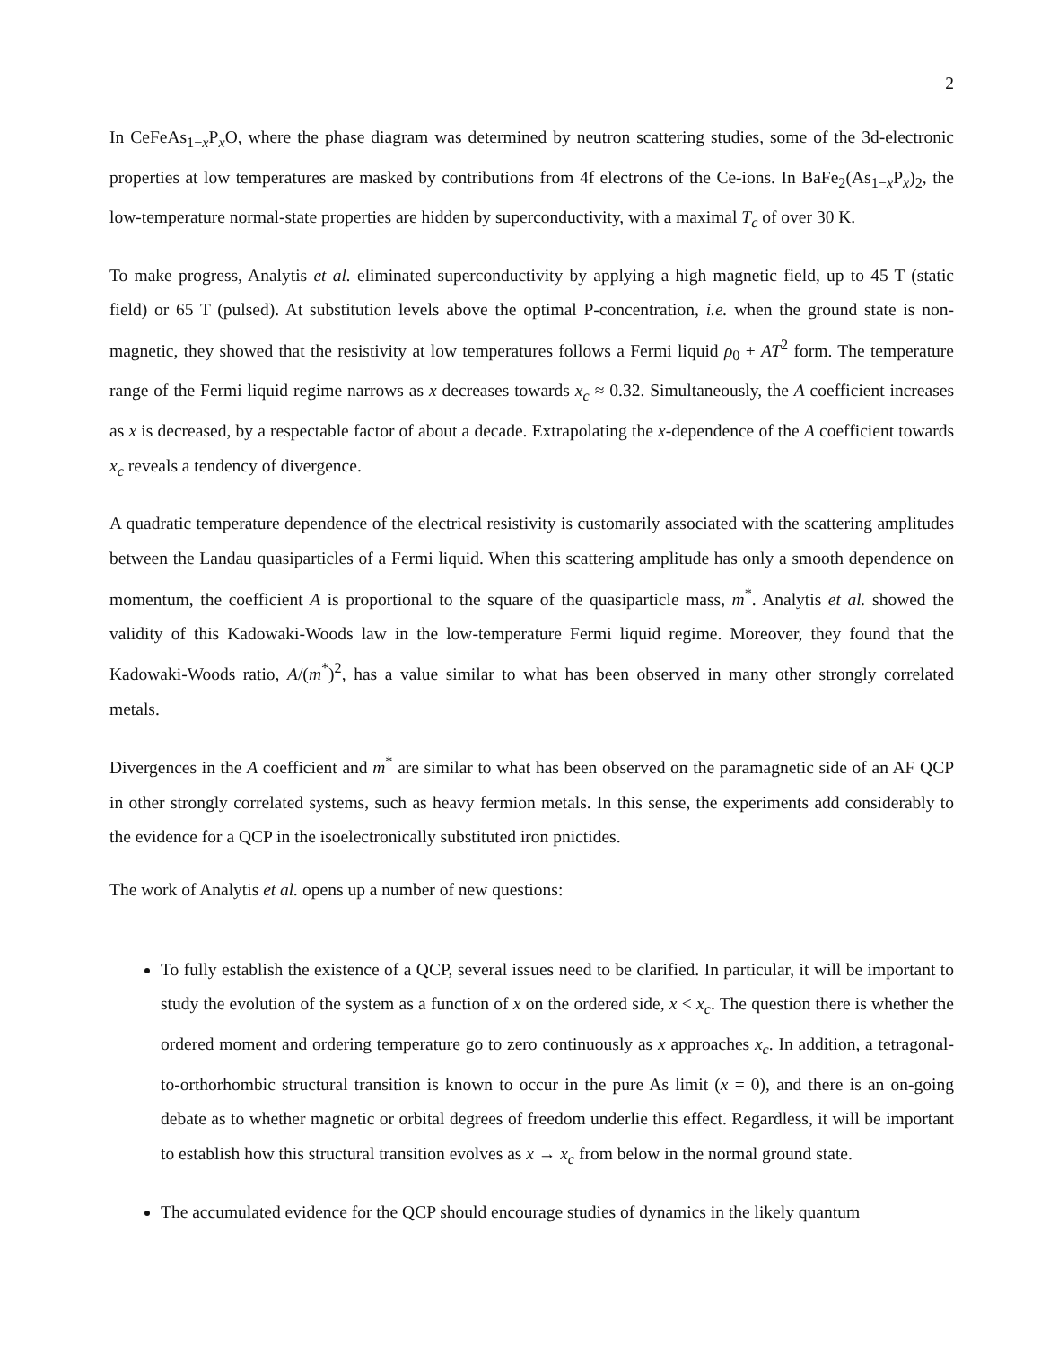2
In CeFeAs<sub>1−x</sub>P<sub>x</sub>O, where the phase diagram was determined by neutron scattering studies, some of the 3d-electronic properties at low temperatures are masked by contributions from 4f electrons of the Ce-ions. In BaFe<sub>2</sub>(As<sub>1−x</sub>P<sub>x</sub>)<sub>2</sub>, the low-temperature normal-state properties are hidden by superconductivity, with a maximal T<sub>c</sub> of over 30 K.
To make progress, Analytis et al. eliminated superconductivity by applying a high magnetic field, up to 45 T (static field) or 65 T (pulsed). At substitution levels above the optimal P-concentration, i.e. when the ground state is non-magnetic, they showed that the resistivity at low temperatures follows a Fermi liquid ρ<sub>0</sub> + AT<sup>2</sup> form. The temperature range of the Fermi liquid regime narrows as x decreases towards x<sub>c</sub> ≈ 0.32. Simultaneously, the A coefficient increases as x is decreased, by a respectable factor of about a decade. Extrapolating the x-dependence of the A coefficient towards x<sub>c</sub> reveals a tendency of divergence.
A quadratic temperature dependence of the electrical resistivity is customarily associated with the scattering amplitudes between the Landau quasiparticles of a Fermi liquid. When this scattering amplitude has only a smooth dependence on momentum, the coefficient A is proportional to the square of the quasiparticle mass, m<sup>*</sup>. Analytis et al. showed the validity of this Kadowaki-Woods law in the low-temperature Fermi liquid regime. Moreover, they found that the Kadowaki-Woods ratio, A/(m<sup>*</sup>)<sup>2</sup>, has a value similar to what has been observed in many other strongly correlated metals.
Divergences in the A coefficient and m<sup>*</sup> are similar to what has been observed on the paramagnetic side of an AF QCP in other strongly correlated systems, such as heavy fermion metals. In this sense, the experiments add considerably to the evidence for a QCP in the isoelectronically substituted iron pnictides.
The work of Analytis et al. opens up a number of new questions:
To fully establish the existence of a QCP, several issues need to be clarified. In particular, it will be important to study the evolution of the system as a function of x on the ordered side, x < x<sub>c</sub>. The question there is whether the ordered moment and ordering temperature go to zero continuously as x approaches x<sub>c</sub>. In addition, a tetragonal-to-orthorhombic structural transition is known to occur in the pure As limit (x = 0), and there is an on-going debate as to whether magnetic or orbital degrees of freedom underlie this effect. Regardless, it will be important to establish how this structural transition evolves as x → x<sub>c</sub> from below in the normal ground state.
The accumulated evidence for the QCP should encourage studies of dynamics in the likely quantum